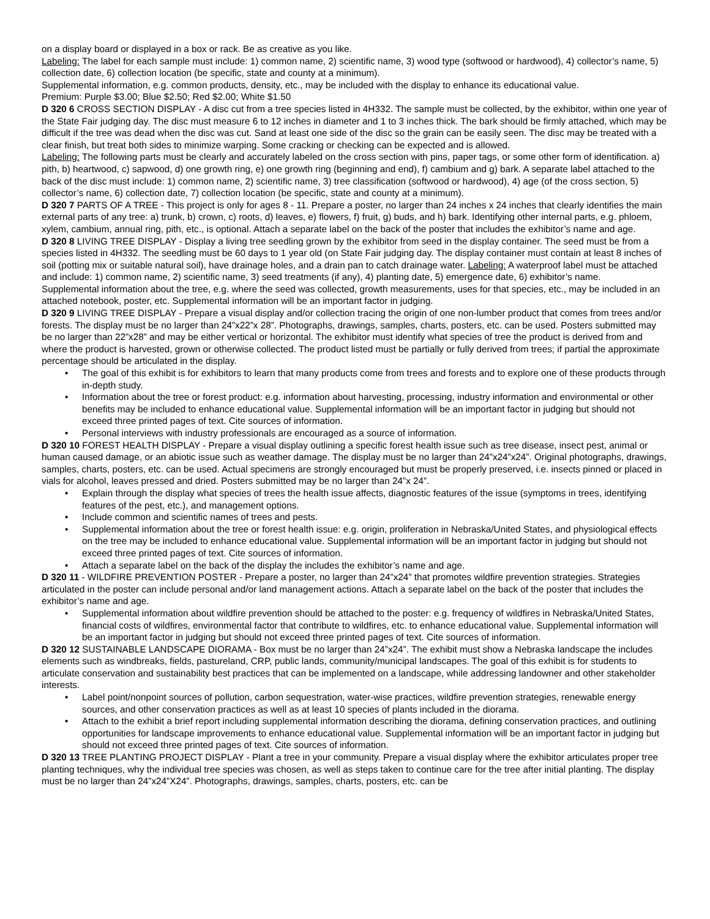on a display board or displayed in a box or rack. Be as creative as you like.
Labeling: The label for each sample must include: 1) common name, 2) scientific name, 3) wood type (softwood or hardwood), 4) collector’s name, 5) collection date, 6) collection location (be specific, state and county at a minimum).
Supplemental information, e.g. common products, density, etc., may be included with the display to enhance its educational value.
Premium: Purple $3.00; Blue $2.50; Red $2.00; White $1.50
D 320 6 CROSS SECTION DISPLAY - A disc cut from a tree species listed in 4H332. The sample must be collected, by the exhibitor, within one year of the State Fair judging day. The disc must measure 6 to 12 inches in diameter and 1 to 3 inches thick. The bark should be firmly attached, which may be difficult if the tree was dead when the disc was cut. Sand at least one side of the disc so the grain can be easily seen. The disc may be treated with a clear finish, but treat both sides to minimize warping. Some cracking or checking can be expected and is allowed.
Labeling: The following parts must be clearly and accurately labeled on the cross section with pins, paper tags, or some other form of identification. a) pith, b) heartwood, c) sapwood, d) one growth ring, e) one growth ring (beginning and end), f) cambium and g) bark. A separate label attached to the back of the disc must include: 1) common name, 2) scientific name, 3) tree classification (softwood or hardwood), 4) age (of the cross section, 5) collector’s name, 6) collection date, 7) collection location (be specific, state and county at a minimum).
D 320 7 PARTS OF A TREE - This project is only for ages 8 - 11. Prepare a poster, no larger than 24 inches x 24 inches that clearly identifies the main external parts of any tree: a) trunk, b) crown, c) roots, d) leaves, e) flowers, f) fruit, g) buds, and h) bark. Identifying other internal parts, e.g. phloem, xylem, cambium, annual ring, pith, etc., is optional. Attach a separate label on the back of the poster that includes the exhibitor’s name and age.
D 320 8 LIVING TREE DISPLAY - Display a living tree seedling grown by the exhibitor from seed in the display container. The seed must be from a species listed in 4H332. The seedling must be 60 days to 1 year old (on State Fair judging day. The display container must contain at least 8 inches of soil (potting mix or suitable natural soil), have drainage holes, and a drain pan to catch drainage water. Labeling: A waterproof label must be attached and include: 1) common name, 2) scientific name, 3) seed treatments (if any), 4) planting date, 5) emergence date, 6) exhibitor’s name.
Supplemental information about the tree, e.g. where the seed was collected, growth measurements, uses for that species, etc., may be included in an attached notebook, poster, etc. Supplemental information will be an important factor in judging.
D 320 9 LIVING TREE DISPLAY - Prepare a visual display and/or collection tracing the origin of one non-lumber product that comes from trees and/or forests. The display must be no larger than 24”x22”x 28”. Photographs, drawings, samples, charts, posters, etc. can be used. Posters submitted may be no larger than 22”x28” and may be either vertical or horizontal. The exhibitor must identify what species of tree the product is derived from and where the product is harvested, grown or otherwise collected. The product listed must be partially or fully derived from trees; if partial the approximate percentage should be articulated in the display.
• The goal of this exhibit is for exhibitors to learn that many products come from trees and forests and to explore one of these products through in-depth study.
• Information about the tree or forest product: e.g. information about harvesting, processing, industry information and environmental or other benefits may be included to enhance educational value. Supplemental information will be an important factor in judging but should not exceed three printed pages of text. Cite sources of information.
• Personal interviews with industry professionals are encouraged as a source of information.
D 320 10 FOREST HEALTH DISPLAY - Prepare a visual display outlining a specific forest health issue such as tree disease, insect pest, animal or human caused damage, or an abiotic issue such as weather damage. The display must be no larger than 24”x24”x24”. Original photographs, drawings, samples, charts, posters, etc. can be used. Actual specimens are strongly encouraged but must be properly preserved, i.e. insects pinned or placed in vials for alcohol, leaves pressed and dried. Posters submitted may be no larger than 24”x 24”.
• Explain through the display what species of trees the health issue affects, diagnostic features of the issue (symptoms in trees, identifying features of the pest, etc.), and management options.
• Include common and scientific names of trees and pests.
• Supplemental information about the tree or forest health issue: e.g. origin, proliferation in Nebraska/United States, and physiological effects on the tree may be included to enhance educational value. Supplemental information will be an important factor in judging but should not exceed three printed pages of text. Cite sources of information.
• Attach a separate label on the back of the display the includes the exhibitor’s name and age.
D 320 11 - WILDFIRE PREVENTION POSTER - Prepare a poster, no larger than 24”x24” that promotes wildfire prevention strategies. Strategies articulated in the poster can include personal and/or land management actions. Attach a separate label on the back of the poster that includes the exhibitor’s name and age.
• Supplemental information about wildfire prevention should be attached to the poster: e.g. frequency of wildfires in Nebraska/United States, financial costs of wildfires, environmental factor that contribute to wildfires, etc. to enhance educational value. Supplemental information will be an important factor in judging but should not exceed three printed pages of text. Cite sources of information.
D 320 12 SUSTAINABLE LANDSCAPE DIORAMA - Box must be no larger than 24”x24”. The exhibit must show a Nebraska landscape the includes elements such as windbreaks, fields, pastureland, CRP, public lands, community/municipal landscapes. The goal of this exhibit is for students to articulate conservation and sustainability best practices that can be implemented on a landscape, while addressing landowner and other stakeholder interests.
• Label point/nonpoint sources of pollution, carbon sequestration, water-wise practices, wildfire prevention strategies, renewable energy sources, and other conservation practices as well as at least 10 species of plants included in the diorama.
• Attach to the exhibit a brief report including supplemental information describing the diorama, defining conservation practices, and outlining opportunities for landscape improvements to enhance educational value. Supplemental information will be an important factor in judging but should not exceed three printed pages of text. Cite sources of information.
D 320 13 TREE PLANTING PROJECT DISPLAY - Plant a tree in your community. Prepare a visual display where the exhibitor articulates proper tree planting techniques, why the individual tree species was chosen, as well as steps taken to continue care for the tree after initial planting. The display must be no larger than 24”x24”X24”. Photographs, drawings, samples, charts, posters, etc. can be